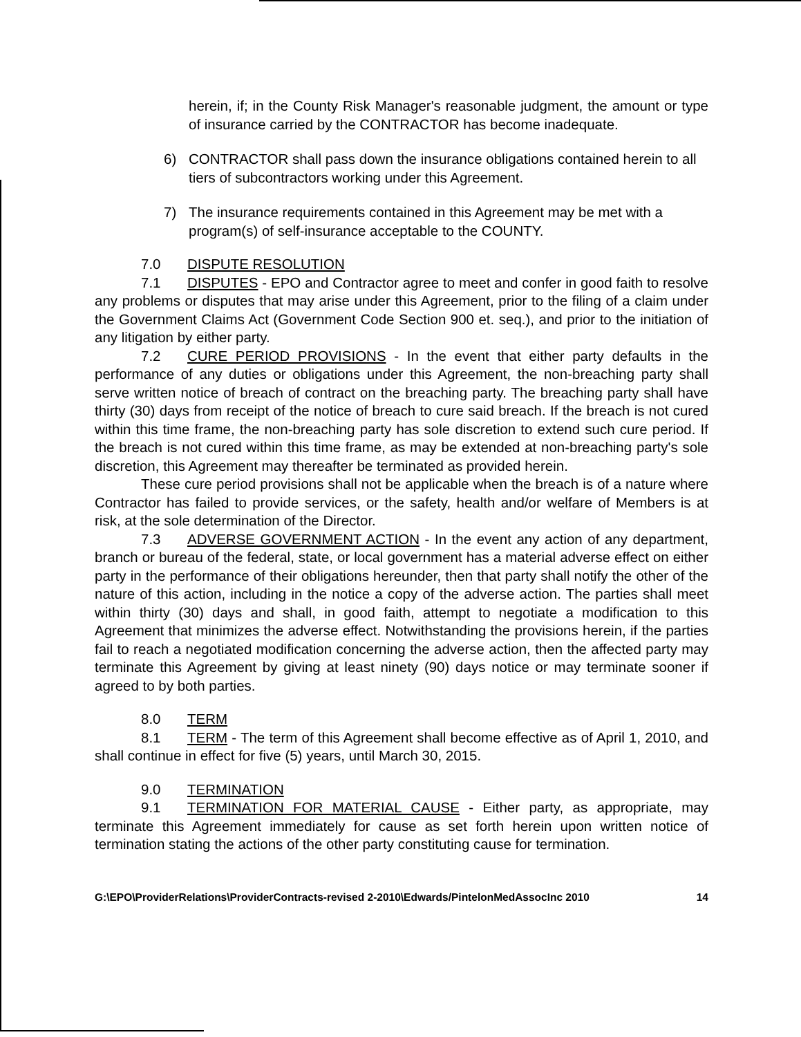herein, if; in the County Risk Manager's reasonable judgment, the amount or type of insurance carried by the CONTRACTOR has become inadequate.
6) CONTRACTOR shall pass down the insurance obligations contained herein to all tiers of subcontractors working under this Agreement.
7) The insurance requirements contained in this Agreement may be met with a program(s) of self-insurance acceptable to the COUNTY.
7.0 DISPUTE RESOLUTION
7.1 DISPUTES - EPO and Contractor agree to meet and confer in good faith to resolve any problems or disputes that may arise under this Agreement, prior to the filing of a claim under the Government Claims Act (Government Code Section 900 et. seq.), and prior to the initiation of any litigation by either party.
7.2 CURE PERIOD PROVISIONS - In the event that either party defaults in the performance of any duties or obligations under this Agreement, the non-breaching party shall serve written notice of breach of contract on the breaching party. The breaching party shall have thirty (30) days from receipt of the notice of breach to cure said breach. If the breach is not cured within this time frame, the non-breaching party has sole discretion to extend such cure period. If the breach is not cured within this time frame, as may be extended at non-breaching party's sole discretion, this Agreement may thereafter be terminated as provided herein.
These cure period provisions shall not be applicable when the breach is of a nature where Contractor has failed to provide services, or the safety, health and/or welfare of Members is at risk, at the sole determination of the Director.
7.3 ADVERSE GOVERNMENT ACTION - In the event any action of any department, branch or bureau of the federal, state, or local government has a material adverse effect on either party in the performance of their obligations hereunder, then that party shall notify the other of the nature of this action, including in the notice a copy of the adverse action. The parties shall meet within thirty (30) days and shall, in good faith, attempt to negotiate a modification to this Agreement that minimizes the adverse effect. Notwithstanding the provisions herein, if the parties fail to reach a negotiated modification concerning the adverse action, then the affected party may terminate this Agreement by giving at least ninety (90) days notice or may terminate sooner if agreed to by both parties.
8.0 TERM
8.1 TERM - The term of this Agreement shall become effective as of April 1, 2010, and shall continue in effect for five (5) years, until March 30, 2015.
9.0 TERMINATION
9.1 TERMINATION FOR MATERIAL CAUSE - Either party, as appropriate, may terminate this Agreement immediately for cause as set forth herein upon written notice of termination stating the actions of the other party constituting cause for termination.
G:\EPO\ProviderRelations\ProviderContracts-revised 2-2010\Edwards/PintelonMedAssocInc 2010 14